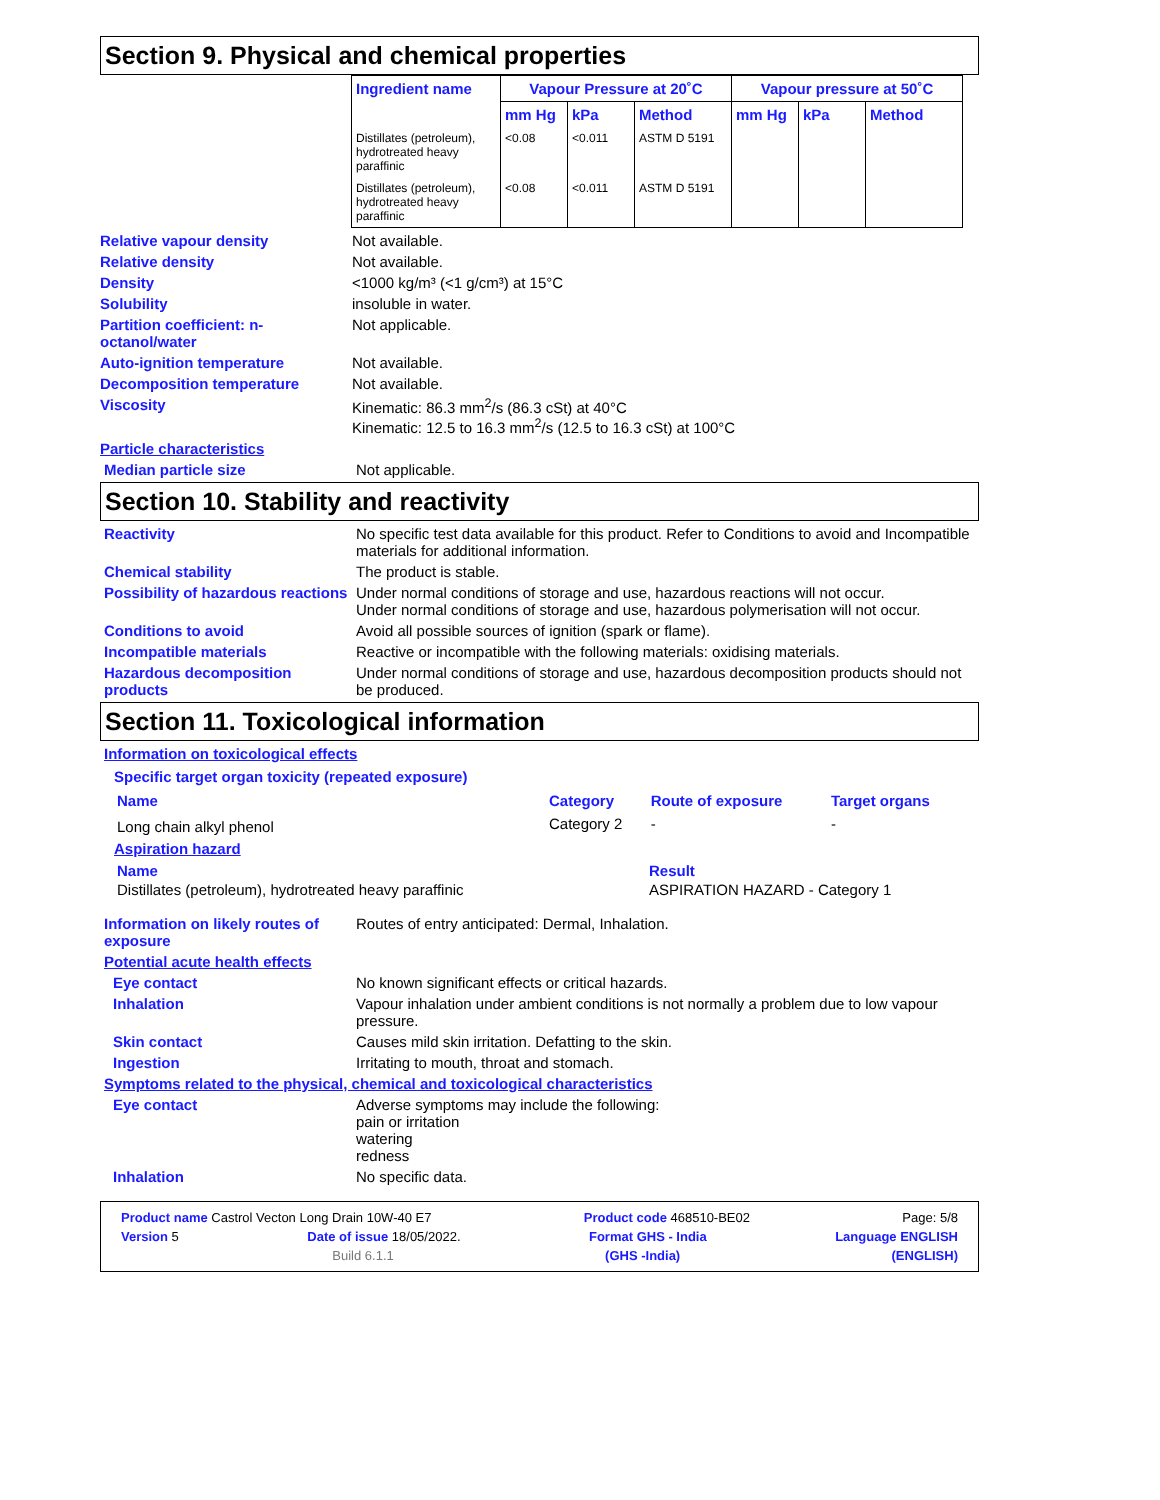Section 9. Physical and chemical properties
| Ingredient name | Vapour Pressure at 20˚C | | | Vapour pressure at 50˚C | | |
| --- | --- | --- | --- | --- | --- | --- |
| | mm Hg | kPa | Method | mm Hg | kPa | Method |
| Distillates (petroleum), hydrotreated heavy paraffinic | <0.08 | <0.011 | ASTM D 5191 | | | |
| Distillates (petroleum), hydrotreated heavy paraffinic | <0.08 | <0.011 | ASTM D 5191 | | | |
Relative vapour density Not available.
Relative density Not available.
Density <1000 kg/m³ (<1 g/cm³) at 15°C
Solubility insoluble in water.
Partition coefficient: n-octanol/water
Not applicable.
Auto-ignition temperature Not available.
Decomposition temperature Not available.
Viscosity Kinematic: 86.3 mm<sup>2</sup>/s (86.3 cSt) at 40°C
Kinematic: 12.5 to 16.3 mm<sup>2</sup>/s (12.5 to 16.3 cSt) at 100°C
Particle characteristics
Median particle size Not applicable.
Section 10. Stability and reactivity
Reactivity No specific test data available for this product. Refer to Conditions to avoid and Incompatible materials for additional information.
Chemical stability The product is stable.
Possibility of hazardous reactions
Under normal conditions of storage and use, hazardous reactions will not occur.
Under normal conditions of storage and use, hazardous polymerisation will not occur.
Conditions to avoid Avoid all possible sources of ignition (spark or flame).
Incompatible materials Reactive or incompatible with the following materials: oxidising materials.
Hazardous decomposition products
Under normal conditions of storage and use, hazardous decomposition products should not be produced.
Section 11. Toxicological information
Information on toxicological effects
Specific target organ toxicity (repeated exposure)
| Name | Category | Route of exposure | Target organs |
| --- | --- | --- | --- |
| Long chain alkyl phenol | Category 2 | - | - |
Aspiration hazard
| Name | Result |
| --- | --- |
| Distillates (petroleum), hydrotreated heavy paraffinic | ASPIRATION HAZARD - Category 1 |
Information on likely routes of exposure
Routes of entry anticipated: Dermal, Inhalation.
Potential acute health effects
Eye contact No known significant effects or critical hazards.
Inhalation Vapour inhalation under ambient conditions is not normally a problem due to low vapour pressure.
Skin contact Causes mild skin irritation. Defatting to the skin.
Ingestion Irritating to mouth, throat and stomach.
Symptoms related to the physical, chemical and toxicological characteristics
Eye contact Adverse symptoms may include the following:
pain or irritation
watering
redness
Inhalation No specific data.
Product name Castrol Vecton Long Drain 10W-40 E7 Product code 468510-BE02 Page: 5/8
Version 5 Date of issue 18/05/2022. Format GHS - India Language ENGLISH
Build 6.1.1 (GHS -India) (ENGLISH)